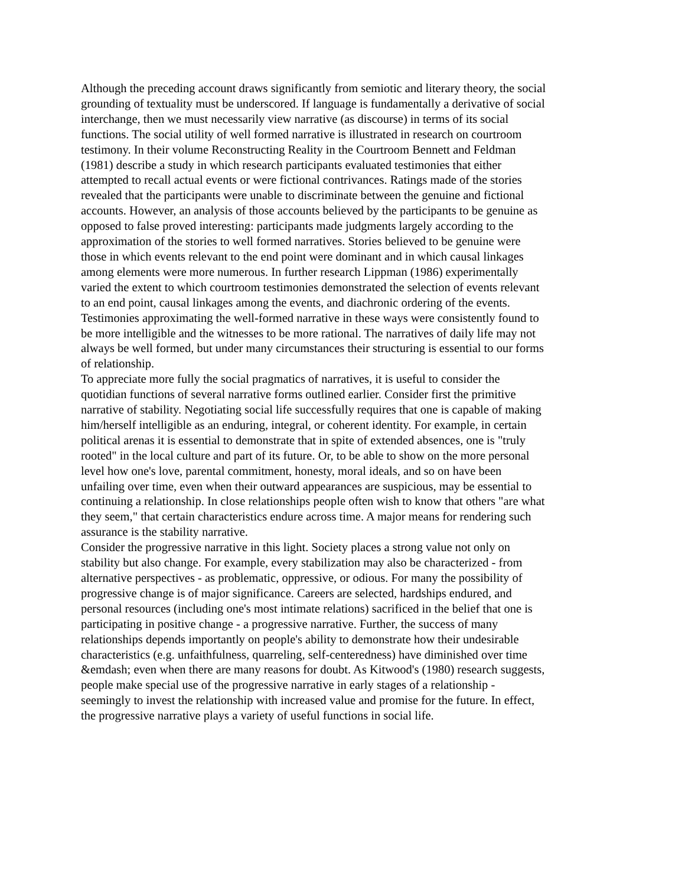Although the preceding account draws significantly from semiotic and literary theory, the social grounding of textuality must be underscored. If language is fundamentally a derivative of social interchange, then we must necessarily view narrative (as discourse) in terms of its social functions. The social utility of well formed narrative is illustrated in research on courtroom testimony. In their volume Reconstructing Reality in the Courtroom Bennett and Feldman (1981) describe a study in which research participants evaluated testimonies that either attempted to recall actual events or were fictional contrivances. Ratings made of the stories revealed that the participants were unable to discriminate between the genuine and fictional accounts. However, an analysis of those accounts believed by the participants to be genuine as opposed to false proved interesting: participants made judgments largely according to the approximation of the stories to well formed narratives. Stories believed to be genuine were those in which events relevant to the end point were dominant and in which causal linkages among elements were more numerous. In further research Lippman (1986) experimentally varied the extent to which courtroom testimonies demonstrated the selection of events relevant to an end point, causal linkages among the events, and diachronic ordering of the events. Testimonies approximating the well-formed narrative in these ways were consistently found to be more intelligible and the witnesses to be more rational. The narratives of daily life may not always be well formed, but under many circumstances their structuring is essential to our forms of relationship.
To appreciate more fully the social pragmatics of narratives, it is useful to consider the quotidian functions of several narrative forms outlined earlier. Consider first the primitive narrative of stability. Negotiating social life successfully requires that one is capable of making him/herself intelligible as an enduring, integral, or coherent identity. For example, in certain political arenas it is essential to demonstrate that in spite of extended absences, one is "truly rooted" in the local culture and part of its future. Or, to be able to show on the more personal level how one's love, parental commitment, honesty, moral ideals, and so on have been unfailing over time, even when their outward appearances are suspicious, may be essential to continuing a relationship. In close relationships people often wish to know that others "are what they seem," that certain characteristics endure across time. A major means for rendering such assurance is the stability narrative.
Consider the progressive narrative in this light. Society places a strong value not only on stability but also change. For example, every stabilization may also be characterized - from alternative perspectives - as problematic, oppressive, or odious. For many the possibility of progressive change is of major significance. Careers are selected, hardships endured, and personal resources (including one's most intimate relations) sacrificed in the belief that one is participating in positive change - a progressive narrative. Further, the success of many relationships depends importantly on people's ability to demonstrate how their undesirable characteristics (e.g. unfaithfulness, quarreling, self-centeredness) have diminished over time &emdash; even when there are many reasons for doubt. As Kitwood's (1980) research suggests, people make special use of the progressive narrative in early stages of a relationship - seemingly to invest the relationship with increased value and promise for the future. In effect, the progressive narrative plays a variety of useful functions in social life.